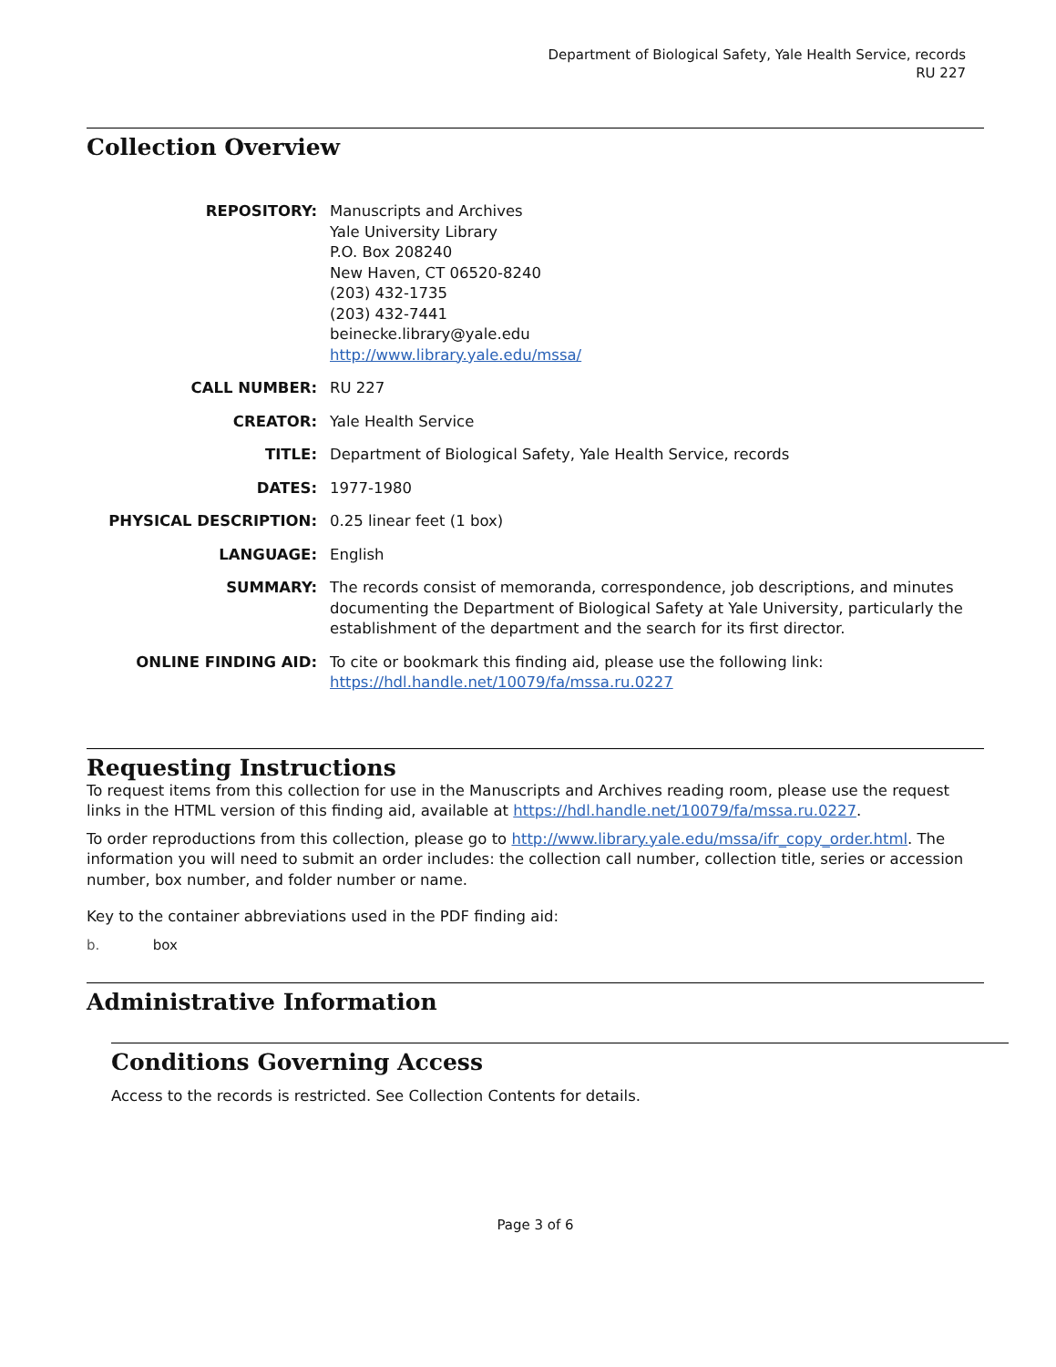Department of Biological Safety, Yale Health Service, records
RU 227
Collection Overview
REPOSITORY: Manuscripts and Archives
Yale University Library
P.O. Box 208240
New Haven, CT 06520-8240
(203) 432-1735
(203) 432-7441
beinecke.library@yale.edu
http://www.library.yale.edu/mssa/
CALL NUMBER: RU 227
CREATOR: Yale Health Service
TITLE: Department of Biological Safety, Yale Health Service, records
DATES: 1977-1980
PHYSICAL DESCRIPTION: 0.25 linear feet (1 box)
LANGUAGE: English
SUMMARY: The records consist of memoranda, correspondence, job descriptions, and minutes documenting the Department of Biological Safety at Yale University, particularly the establishment of the department and the search for its first director.
ONLINE FINDING AID: To cite or bookmark this finding aid, please use the following link: https://hdl.handle.net/10079/fa/mssa.ru.0227
Requesting Instructions
To request items from this collection for use in the Manuscripts and Archives reading room, please use the request links in the HTML version of this finding aid, available at https://hdl.handle.net/10079/fa/mssa.ru.0227.
To order reproductions from this collection, please go to http://www.library.yale.edu/mssa/ifr_copy_order.html. The information you will need to submit an order includes: the collection call number, collection title, series or accession number, box number, and folder number or name.
Key to the container abbreviations used in the PDF finding aid:
b. box
Administrative Information
Conditions Governing Access
Access to the records is restricted. See Collection Contents for details.
Page 3 of 6